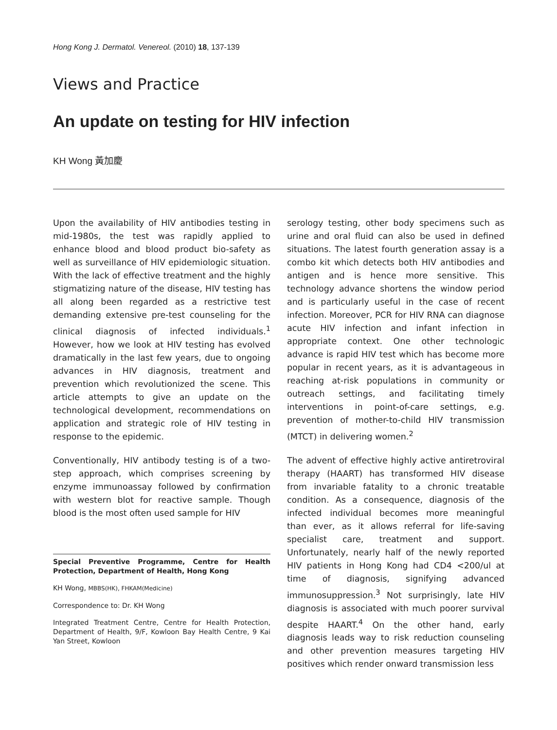Hong Kong J. Dermatol. Venereol. (2010) 18, 137-139
Views and Practice
An update on testing for HIV infection
KH Wong 黃加慶
Upon the availability of HIV antibodies testing in mid-1980s, the test was rapidly applied to enhance blood and blood product bio-safety as well as surveillance of HIV epidemiologic situation. With the lack of effective treatment and the highly stigmatizing nature of the disease, HIV testing has all along been regarded as a restrictive test demanding extensive pre-test counseling for the clinical diagnosis of infected individuals.<sup>1</sup> However, how we look at HIV testing has evolved dramatically in the last few years, due to ongoing advances in HIV diagnosis, treatment and prevention which revolutionized the scene. This article attempts to give an update on the technological development, recommendations on application and strategic role of HIV testing in response to the epidemic.
Conventionally, HIV antibody testing is of a two-step approach, which comprises screening by enzyme immunoassay followed by confirmation with western blot for reactive sample. Though blood is the most often used sample for HIV
Special Preventive Programme, Centre for Health Protection, Department of Health, Hong Kong
KH Wong, MBBS(HK), FHKAM(Medicine)
Correspondence to: Dr. KH Wong
Integrated Treatment Centre, Centre for Health Protection, Department of Health, 9/F, Kowloon Bay Health Centre, 9 Kai Yan Street, Kowloon
serology testing, other body specimens such as urine and oral fluid can also be used in defined situations. The latest fourth generation assay is a combo kit which detects both HIV antibodies and antigen and is hence more sensitive. This technology advance shortens the window period and is particularly useful in the case of recent infection. Moreover, PCR for HIV RNA can diagnose acute HIV infection and infant infection in appropriate context. One other technologic advance is rapid HIV test which has become more popular in recent years, as it is advantageous in reaching at-risk populations in community or outreach settings, and facilitating timely interventions in point-of-care settings, e.g. prevention of mother-to-child HIV transmission (MTCT) in delivering women.<sup>2</sup>
The advent of effective highly active antiretroviral therapy (HAART) has transformed HIV disease from invariable fatality to a chronic treatable condition. As a consequence, diagnosis of the infected individual becomes more meaningful than ever, as it allows referral for life-saving specialist care, treatment and support. Unfortunately, nearly half of the newly reported HIV patients in Hong Kong had CD4 <200/ul at time of diagnosis, signifying advanced immunosuppression.<sup>3</sup> Not surprisingly, late HIV diagnosis is associated with much poorer survival despite HAART.<sup>4</sup> On the other hand, early diagnosis leads way to risk reduction counseling and other prevention measures targeting HIV positives which render onward transmission less